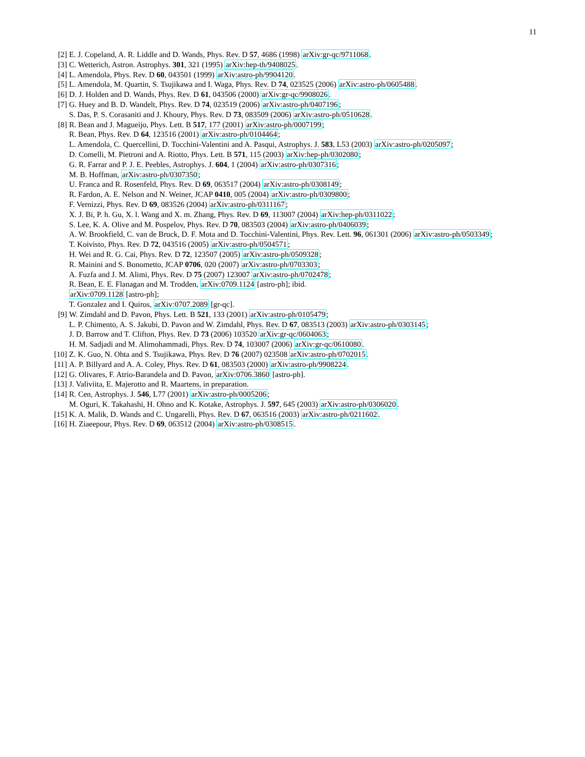11
[2] E. J. Copeland, A. R. Liddle and D. Wands, Phys. Rev. D 57, 4686 (1998) arXiv:gr-qc/9711068.
[3] C. Wetterich, Astron. Astrophys. 301, 321 (1995) arXiv:hep-th/9408025.
[4] L. Amendola, Phys. Rev. D 60, 043501 (1999) arXiv:astro-ph/9904120.
[5] L. Amendola, M. Quartin, S. Tsujikawa and I. Waga, Phys. Rev. D 74, 023525 (2006) arXiv:astro-ph/0605488.
[6] D. J. Holden and D. Wands, Phys. Rev. D 61, 043506 (2000) arXiv:gr-qc/9908026.
[7] G. Huey and B. D. Wandelt, Phys. Rev. D 74, 023519 (2006) arXiv:astro-ph/0407196;
S. Das, P. S. Corasaniti and J. Khoury, Phys. Rev. D 73, 083509 (2006) arXiv:astro-ph/0510628.
[8] R. Bean and J. Magueijo, Phys. Lett. B 517, 177 (2001) arXiv:astro-ph/0007199;
R. Bean, Phys. Rev. D 64, 123516 (2001) arXiv:astro-ph/0104464;
L. Amendola, C. Quercellini, D. Tocchini-Valentini and A. Pasqui, Astrophys. J. 583, L53 (2003) arXiv:astro-ph/0205097;
D. Comelli, M. Pietroni and A. Riotto, Phys. Lett. B 571, 115 (2003) arXiv:hep-ph/0302080;
G. R. Farrar and P. J. E. Peebles, Astrophys. J. 604, 1 (2004) arXiv:astro-ph/0307316;
M. B. Hoffman, arXiv:astro-ph/0307350;
U. Franca and R. Rosenfeld, Phys. Rev. D 69, 063517 (2004) arXiv:astro-ph/0308149;
R. Fardon, A. E. Nelson and N. Weiner, JCAP 0410, 005 (2004) arXiv:astro-ph/0309800;
F. Vernizzi, Phys. Rev. D 69, 083526 (2004) arXiv:astro-ph/0311167;
X. J. Bi, P. h. Gu, X. l. Wang and X. m. Zhang, Phys. Rev. D 69, 113007 (2004) arXiv:hep-ph/0311022;
S. Lee, K. A. Olive and M. Pospelov, Phys. Rev. D 70, 083503 (2004) arXiv:astro-ph/0406039;
A. W. Brookfield, C. van de Bruck, D. F. Mota and D. Tocchini-Valentini, Phys. Rev. Lett. 96, 061301 (2006) arXiv:astro-ph/0503349;
T. Koivisto, Phys. Rev. D 72, 043516 (2005) arXiv:astro-ph/0504571;
H. Wei and R. G. Cai, Phys. Rev. D 72, 123507 (2005) arXiv:astro-ph/0509328;
R. Mainini and S. Bonometto, JCAP 0706, 020 (2007) arXiv:astro-ph/0703303;
A. Fuzfa and J. M. Alimi, Phys. Rev. D 75 (2007) 123007 arXiv:astro-ph/0702478;
R. Bean, E. E. Flanagan and M. Trodden, arXiv:0709.1124 [astro-ph]; ibid.
arXiv:0709.1128 [astro-ph];
T. Gonzalez and I. Quiros, arXiv:0707.2089 [gr-qc].
[9] W. Zimdahl and D. Pavon, Phys. Lett. B 521, 133 (2001) arXiv:astro-ph/0105479;
L. P. Chimento, A. S. Jakubi, D. Pavon and W. Zimdahl, Phys. Rev. D 67, 083513 (2003) arXiv:astro-ph/0303145;
J. D. Barrow and T. Clifton, Phys. Rev. D 73 (2006) 103520 arXiv:gr-qc/0604063;
H. M. Sadjadi and M. Alimohammadi, Phys. Rev. D 74, 103007 (2006) arXiv:gr-qc/0610080.
[10] Z. K. Guo, N. Ohta and S. Tsujikawa, Phys. Rev. D 76 (2007) 023508 arXiv:astro-ph/0702015.
[11] A. P. Billyard and A. A. Coley, Phys. Rev. D 61, 083503 (2000) arXiv:astro-ph/9908224.
[12] G. Olivares, F. Atrio-Barandela and D. Pavon, arXiv:0706.3860 [astro-ph].
[13] J. Valiviita, E. Majerotto and R. Maartens, in preparation.
[14] R. Cen, Astrophys. J. 546, L77 (2001) arXiv:astro-ph/0005206;
M. Oguri, K. Takahashi, H. Ohno and K. Kotake, Astrophys. J. 597, 645 (2003) arXiv:astro-ph/0306020.
[15] K. A. Malik, D. Wands and C. Ungarelli, Phys. Rev. D 67, 063516 (2003) arXiv:astro-ph/0211602.
[16] H. Ziaeepour, Phys. Rev. D 69, 063512 (2004) arXiv:astro-ph/0308515.